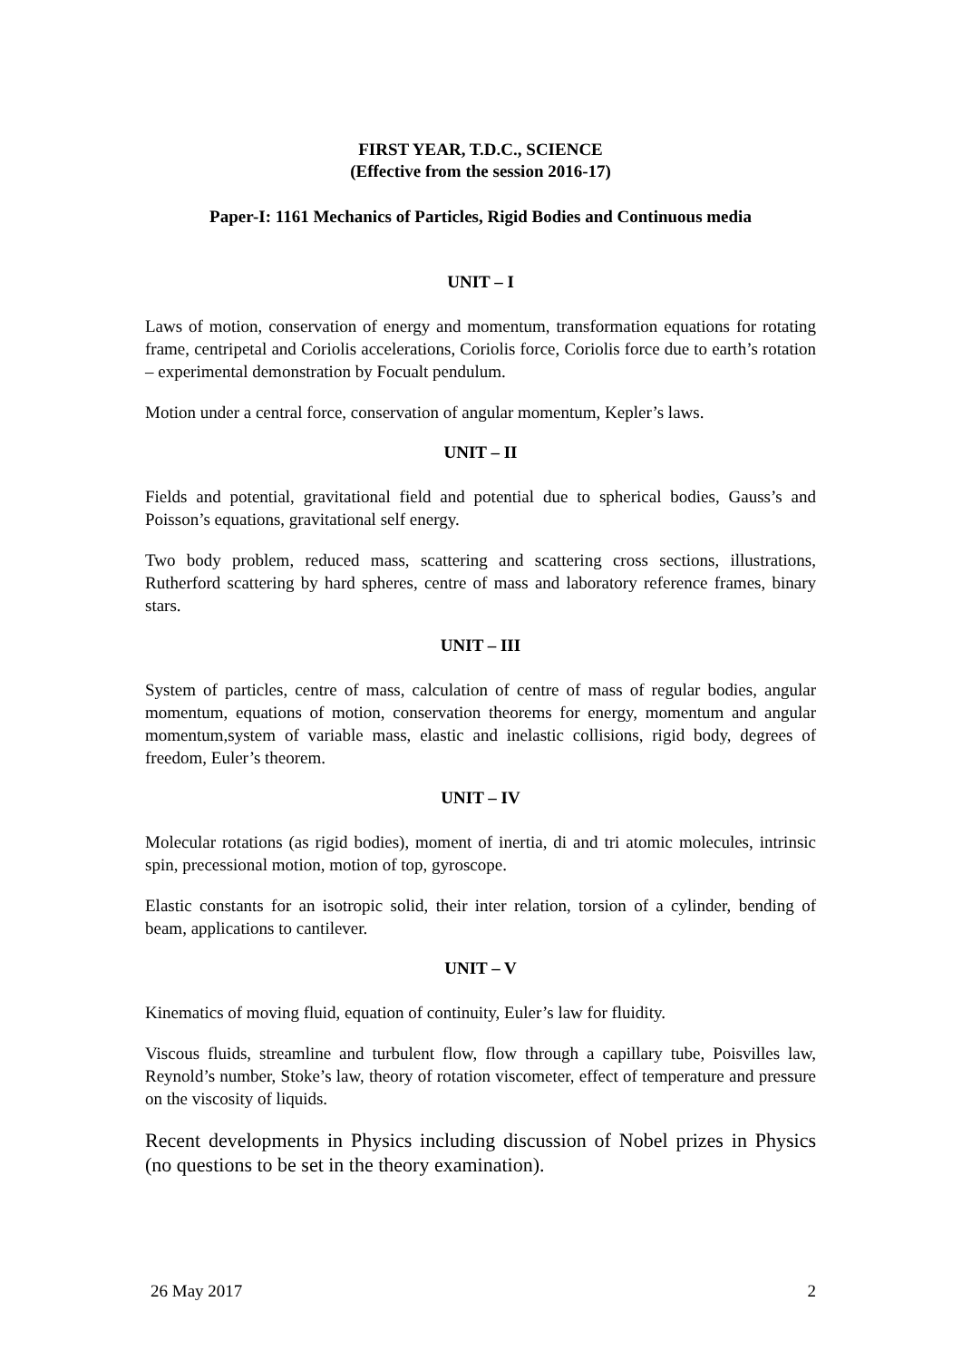FIRST YEAR, T.D.C., SCIENCE
(Effective from the session 2016-17)
Paper-I: 1161 Mechanics of Particles, Rigid Bodies and Continuous media
UNIT – I
Laws of motion, conservation of energy and momentum, transformation equations for rotating frame, centripetal and Coriolis accelerations, Coriolis force, Coriolis force due to earth’s rotation – experimental demonstration by Focualt pendulum.
Motion under a central force, conservation of angular momentum, Kepler’s laws.
UNIT – II
Fields and potential, gravitational field and potential due to spherical bodies, Gauss’s and Poisson’s equations, gravitational self energy.
Two body problem, reduced mass, scattering and scattering cross sections, illustrations, Rutherford scattering by hard spheres, centre of mass and laboratory reference frames, binary stars.
UNIT – III
System of particles, centre of mass, calculation of centre of mass of regular bodies, angular momentum, equations of motion, conservation theorems for energy, momentum and angular momentum,system of variable mass, elastic and inelastic collisions, rigid body, degrees of freedom, Euler’s theorem.
UNIT – IV
Molecular rotations (as rigid bodies), moment of inertia, di and tri atomic molecules, intrinsic spin, precessional motion, motion of top, gyroscope.
Elastic constants for an isotropic solid, their inter relation, torsion of a cylinder, bending of beam, applications to cantilever.
UNIT – V
Kinematics of moving fluid, equation of continuity, Euler’s law for fluidity.
Viscous fluids, streamline and turbulent flow, flow through a capillary tube, Poisvilles law, Reynold’s number, Stoke’s law, theory of rotation viscometer, effect of temperature and pressure on the viscosity of liquids.
Recent developments in Physics including discussion of Nobel prizes in Physics (no questions to be set in the theory examination).
26 May 2017 2